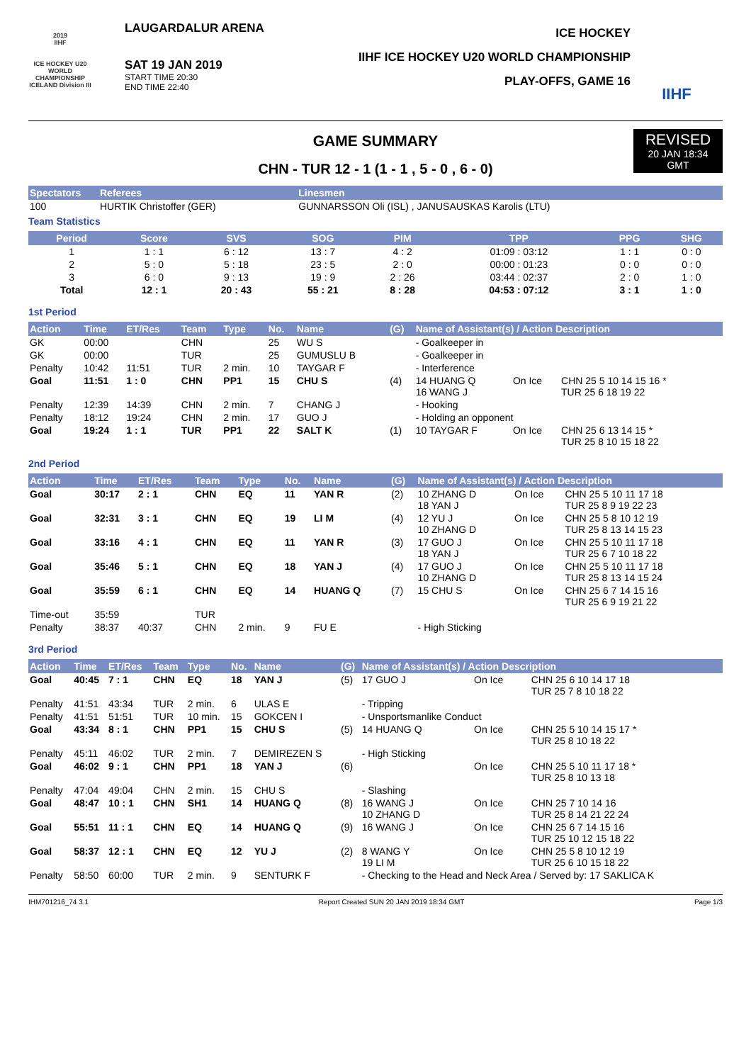2019
IIHF
ICE HOCKEY U20 WORLD CHAMPIONSHIP ICELAND Division III
LAUGARDALUR ARENA
SAT 19 JAN 2019
START TIME 20:30
END TIME 22:40
ICE HOCKEY
IIHF ICE HOCKEY U20 WORLD CHAMPIONSHIP
PLAY-OFFS, GAME 16
IIHF
GAME SUMMARY
REVISED
20 JAN 18:34 GMT
CHN - TUR 12 - 1 (1 - 1 , 5 - 0 , 6 - 0)
| Spectators | Referees | Linesmen |
| --- | --- | --- |
| 100 | HURTIK Christoffer (GER) | GUNNARSSON Oli (ISL) , JANUSAUSKAS Karolis (LTU) |
Team Statistics
| Period | Score | SVS | SOG | PIM | TPP | PPG | SHG |
| --- | --- | --- | --- | --- | --- | --- | --- |
| 1 | 1 : 1 | 6 : 12 | 13 : 7 | 4 : 2 | 01:09 : 03:12 | 1 : 1 | 0 : 0 |
| 2 | 5 : 0 | 5 : 18 | 23 : 5 | 2 : 0 | 00:00 : 01:23 | 0 : 0 | 0 : 0 |
| 3 | 6 : 0 | 9 : 13 | 19 : 9 | 2 : 26 | 03:44 : 02:37 | 2 : 0 | 1 : 0 |
| Total | 12 : 1 | 20 : 43 | 55 : 21 | 8 : 28 | 04:53 : 07:12 | 3 : 1 | 1 : 0 |
1st Period
| Action | Time | ET/Res | Team | Type | No. | Name | (G) | Name of Assistant(s) / Action Description | | |
| --- | --- | --- | --- | --- | --- | --- | --- | --- | --- | --- |
| GK | 00:00 | | CHN | | 25 | WU S | | - Goalkeeper in | | |
| GK | 00:00 | | TUR | | 25 | GUMUSLU B | | - Goalkeeper in | | |
| Penalty | 10:42 | 11:51 | TUR | 2 min. | 10 | TAYGAR F | | - Interference | | |
| Goal | 11:51 | 1 : 0 | CHN | PP1 | 15 | CHU S | (4) | 14 HUANG Q 16 WANG J | On Ice | CHN 25 5 10 14 15 16 * TUR 25 6 18 19 22 |
| Penalty | 12:39 | 14:39 | CHN | 2 min. | 7 | CHANG J | | - Hooking | | |
| Penalty | 18:12 | 19:24 | CHN | 2 min. | 17 | GUO J | | - Holding an opponent | | |
| Goal | 19:24 | 1 : 1 | TUR | PP1 | 22 | SALT K | (1) | 10 TAYGAR F | On Ice | CHN 25 6 13 14 15 * TUR 25 8 10 15 18 22 |
2nd Period
| Action | Time | ET/Res | Team | Type | No. | Name | (G) | Name of Assistant(s) / Action Description | | |
| --- | --- | --- | --- | --- | --- | --- | --- | --- | --- | --- |
| Goal | 30:17 | 2 : 1 | CHN | EQ | 11 | YAN R | (2) | 10 ZHANG D 18 YAN J | On Ice | CHN 25 5 10 11 17 18 TUR 25 8 9 19 22 23 |
| Goal | 32:31 | 3 : 1 | CHN | EQ | 19 | LI M | (4) | 12 YU J 10 ZHANG D | On Ice | CHN 25 5 8 10 12 19 TUR 25 8 13 14 15 23 |
| Goal | 33:16 | 4 : 1 | CHN | EQ | 11 | YAN R | (3) | 17 GUO J 18 YAN J | On Ice | CHN 25 5 10 11 17 18 TUR 25 6 7 10 18 22 |
| Goal | 35:46 | 5 : 1 | CHN | EQ | 18 | YAN J | (4) | 17 GUO J 10 ZHANG D | On Ice | CHN 25 5 10 11 17 18 TUR 25 8 13 14 15 24 |
| Goal | 35:59 | 6 : 1 | CHN | EQ | 14 | HUANG Q | (7) | 15 CHU S | On Ice | CHN 25 6 7 14 15 16 TUR 25 6 9 19 21 22 |
| Time-out | 35:59 | | TUR | | | | | | | |
| Penalty | 38:37 | 40:37 | CHN | 2 min. | 9 | FU E | | - High Sticking | | |
3rd Period
| Action | Time | ET/Res | Team | Type | No. | Name | (G) | Name of Assistant(s) / Action Description | | |
| --- | --- | --- | --- | --- | --- | --- | --- | --- | --- | --- |
| Goal | 40:45 | 7 : 1 | CHN | EQ | 18 | YAN J | (5) | 17 GUO J | On Ice | CHN 25 6 10 14 17 18 TUR 25 7 8 10 18 22 |
| Penalty | 41:51 | 43:34 | TUR | 2 min. | 6 | ULAS E | | - Tripping | | |
| Penalty | 41:51 | 51:51 | TUR | 10 min. | 15 | GOKCEN I | | - Unsportsmanlike Conduct | | |
| Goal | 43:34 | 8 : 1 | CHN | PP1 | 15 | CHU S | (5) | 14 HUANG Q | On Ice | CHN 25 5 10 14 15 17 * TUR 25 8 10 18 22 |
| Penalty | 45:11 | 46:02 | TUR | 2 min. | 7 | DEMIREZEN S | | - High Sticking | | |
| Goal | 46:02 | 9 : 1 | CHN | PP1 | 18 | YAN J | (6) | | On Ice | CHN 25 5 10 11 17 18 * TUR 25 8 10 13 18 |
| Penalty | 47:04 | 49:04 | CHN | 2 min. | 15 | CHU S | | - Slashing | | |
| Goal | 48:47 | 10 : 1 | CHN | SH1 | 14 | HUANG Q | (8) | 16 WANG J 10 ZHANG D | On Ice | CHN 25 7 10 14 16 TUR 25 8 14 21 22 24 |
| Goal | 55:51 | 11 : 1 | CHN | EQ | 14 | HUANG Q | (9) | 16 WANG J | On Ice | CHN 25 6 7 14 15 16 TUR 25 10 12 15 18 22 |
| Goal | 58:37 | 12 : 1 | CHN | EQ | 12 | YU J | (2) | 8 WANG Y 19 LI M | On Ice | CHN 25 5 8 10 12 19 TUR 25 6 10 15 18 22 |
| Penalty | 58:50 | 60:00 | TUR | 2 min. | 9 | SENTURK F | | - Checking to the Head and Neck Area / Served by: 17 SAKLICA K | | |
IHM701216_74 3.1 Report Created SUN 20 JAN 2019 18:34 GMT Page 1/3